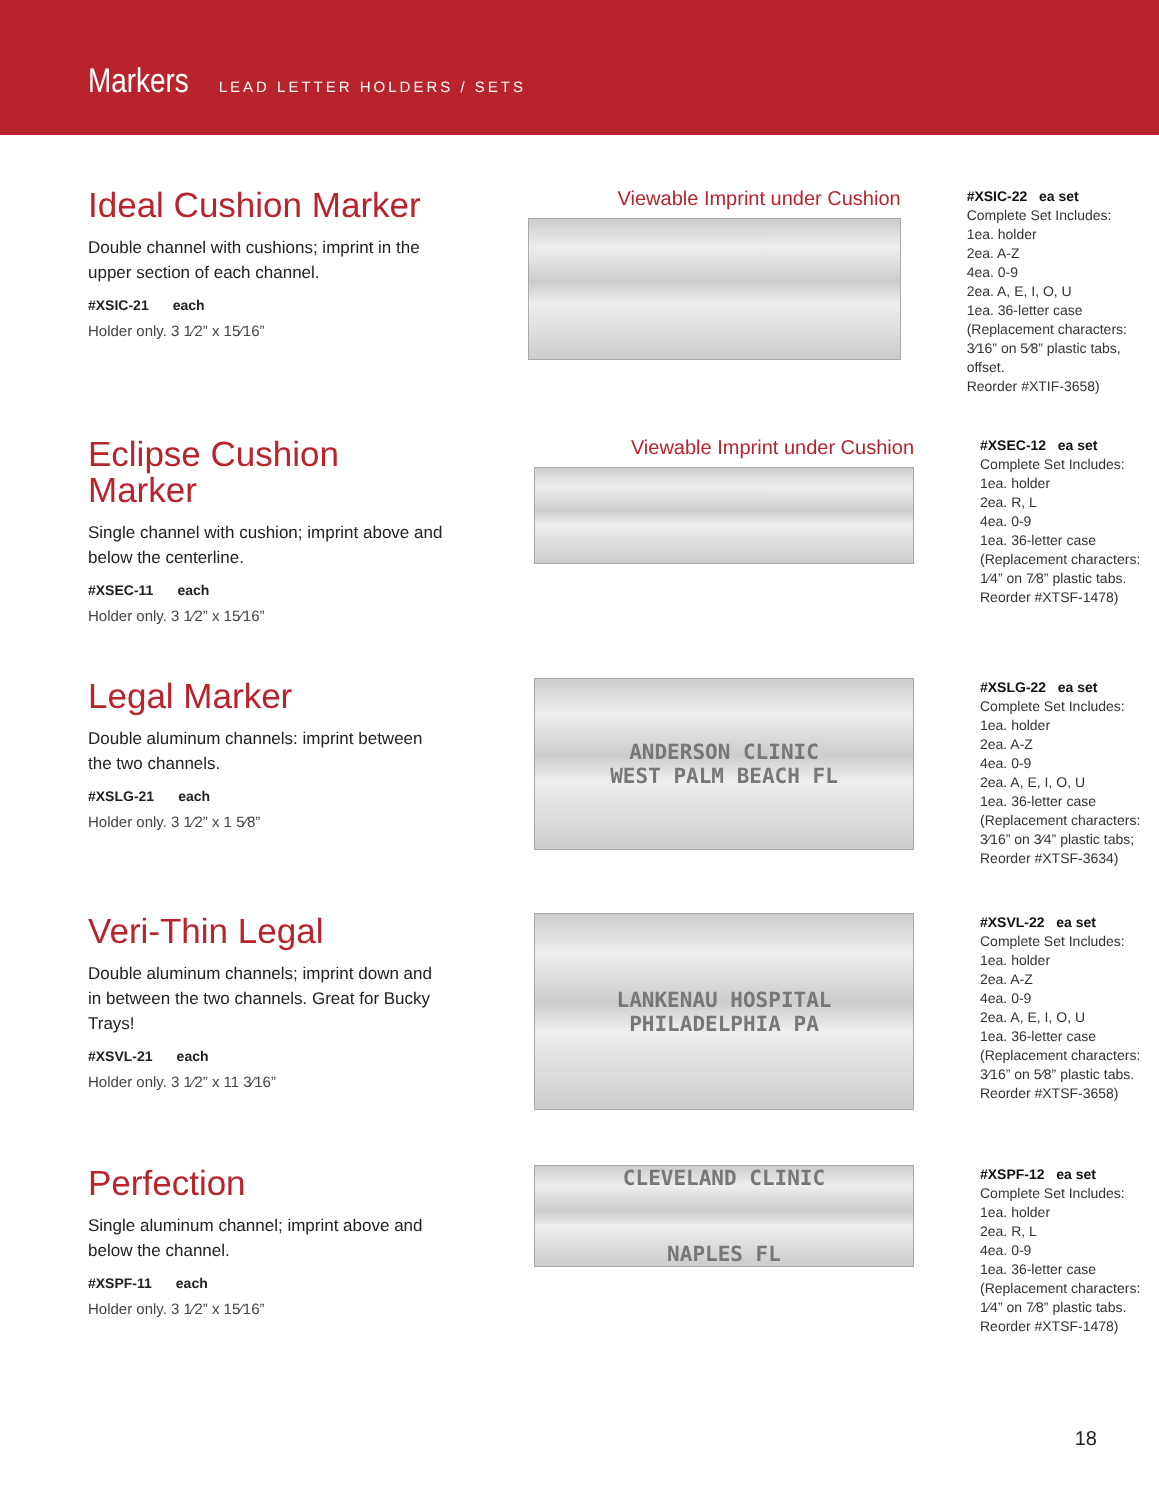Markers LEAD LETTER HOLDERS / SETS
Ideal Cushion Marker
Double channel with cushions; imprint in the upper section of each channel.
#XSIC-21 each
Holder only. 3 1⁄2” x 15⁄16”
Viewable Imprint under Cushion
#XSIC-22 ea set
Complete Set Includes:
1ea. holder
2ea. A-Z
4ea. 0-9
2ea. A, E, I, O, U
1ea. 36-letter case
(Replacement characters:
3⁄16” on 5⁄8” plastic tabs, offset.
Reorder #XTIF-3658)
Eclipse Cushion Marker
Single channel with cushion; imprint above and below the centerline.
#XSEC-11 each
Holder only. 3 1⁄2” x 15⁄16”
Viewable Imprint under Cushion
#XSEC-12 ea set
Complete Set Includes:
1ea. holder
2ea. R, L
4ea. 0-9
1ea. 36-letter case
(Replacement characters:
1⁄4” on 7⁄8” plastic tabs.
Reorder #XTSF-1478)
Legal Marker
Double aluminum channels: imprint between the two channels.
#XSLG-21 each
Holder only. 3 1⁄2” x 1 5⁄8”
ANDERSON CLINIC
WEST PALM BEACH FL
#XSLG-22 ea set
Complete Set Includes:
1ea. holder
2ea. A-Z
4ea. 0-9
2ea. A, E, I, O, U
1ea. 36-letter case
(Replacement characters:
3⁄16” on 3⁄4” plastic tabs;
Reorder #XTSF-3634)
Veri-Thin Legal
Double aluminum channels; imprint down and in between the two channels. Great for Bucky Trays!
#XSVL-21 each
Holder only. 3 1⁄2” x 11 3⁄16”
LANKENAU HOSPITAL
PHILADELPHIA PA
#XSVL-22 ea set
Complete Set Includes:
1ea. holder
2ea. A-Z
4ea. 0-9
2ea. A, E, I, O, U
1ea. 36-letter case
(Replacement characters:
3⁄16” on 5⁄8” plastic tabs.
Reorder #XTSF-3658)
Perfection
Single aluminum channel; imprint above and below the channel.
#XSPF-11 each
Holder only. 3 1⁄2” x 15⁄16”
CLEVELAND CLINIC
NAPLES FL
#XSPF-12 ea set
Complete Set Includes:
1ea. holder
2ea. R, L
4ea. 0-9
1ea. 36-letter case
(Replacement characters:
1⁄4” on 7⁄8” plastic tabs.
Reorder #XTSF-1478)
18